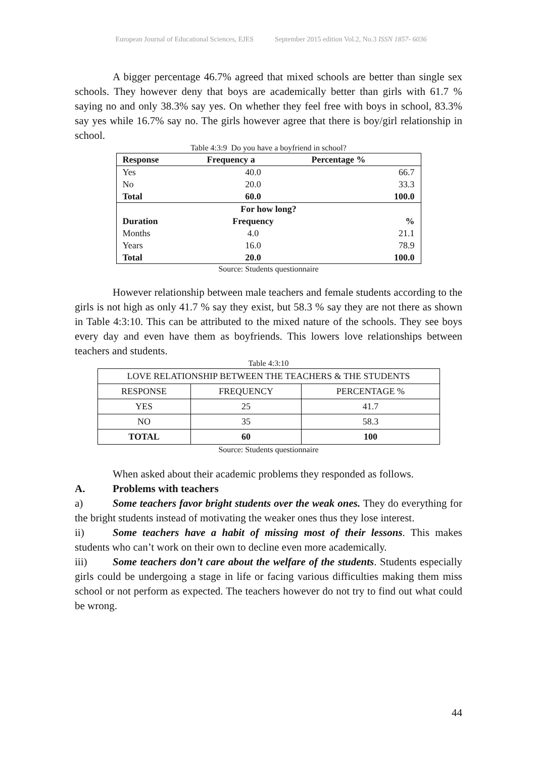European Journal of Educational Sciences, EJES September 2015 edition Vol.2, No.3 ISSN 1857- 6036
A bigger percentage 46.7% agreed that mixed schools are better than single sex schools. They however deny that boys are academically better than girls with 61.7 % saying no and only 38.3% say yes. On whether they feel free with boys in school, 83.3% say yes while 16.7% say no. The girls however agree that there is boy/girl relationship in school.
Table 4:3:9 Do you have a boyfriend in school?
| Response | Frequency a | Percentage % |
| --- | --- | --- |
| Yes | 40.0 | 66.7 |
| No | 20.0 | 33.3 |
| Total | 60.0 | 100.0 |
| For how long? | | |
| Duration | Frequency | % |
| Months | 4.0 | 21.1 |
| Years | 16.0 | 78.9 |
| Total | 20.0 | 100.0 |
Source: Students questionnaire
However relationship between male teachers and female students according to the girls is not high as only 41.7 % say they exist, but 58.3 % say they are not there as shown in Table 4:3:10. This can be attributed to the mixed nature of the schools. They see boys every day and even have them as boyfriends. This lowers love relationships between teachers and students.
Table 4:3:10
| LOVE RELATIONSHIP BETWEEN THE TEACHERS & THE STUDENTS | | |
| RESPONSE | FREQUENCY | PERCENTAGE % |
| YES | 25 | 41.7 |
| NO | 35 | 58.3 |
| TOTAL | 60 | 100 |
Source: Students questionnaire
When asked about their academic problems they responded as follows.
A. Problems with teachers
a) Some teachers favor bright students over the weak ones. They do everything for the bright students instead of motivating the weaker ones thus they lose interest.
ii) Some teachers have a habit of missing most of their lessons. This makes students who can’t work on their own to decline even more academically.
iii) Some teachers don’t care about the welfare of the students. Students especially girls could be undergoing a stage in life or facing various difficulties making them miss school or not perform as expected. The teachers however do not try to find out what could be wrong.
44